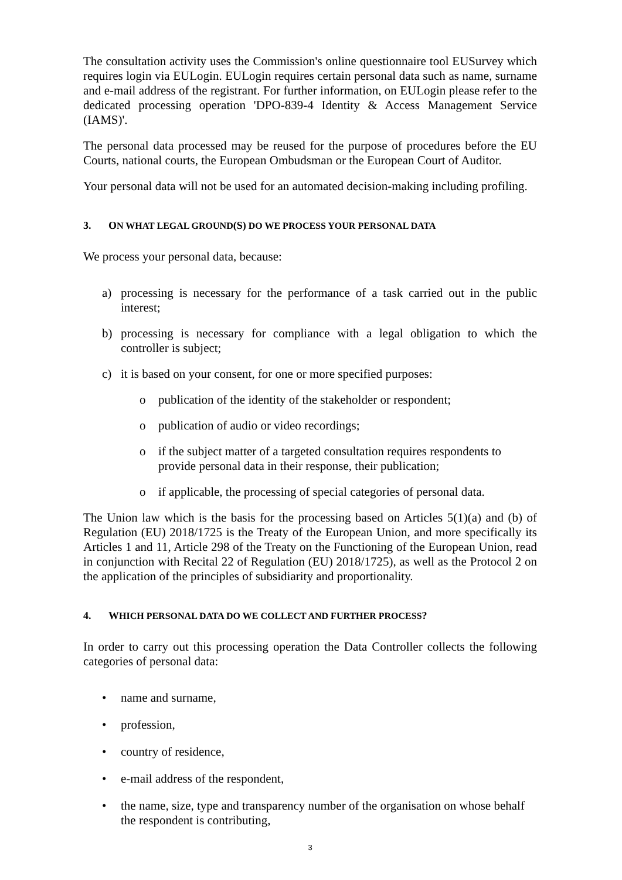The consultation activity uses the Commission's online questionnaire tool EUSurvey which requires login via EULogin. EULogin requires certain personal data such as name, surname and e-mail address of the registrant. For further information, on EULogin please refer to the dedicated processing operation 'DPO-839-4 Identity & Access Management Service (IAMS)'.
The personal data processed may be reused for the purpose of procedures before the EU Courts, national courts, the European Ombudsman or the European Court of Auditor.
Your personal data will not be used for an automated decision-making including profiling.
3. ON WHAT LEGAL GROUND(S) DO WE PROCESS YOUR PERSONAL DATA
We process your personal data, because:
a) processing is necessary for the performance of a task carried out in the public interest;
b) processing is necessary for compliance with a legal obligation to which the controller is subject;
c) it is based on your consent, for one or more specified purposes:
o publication of the identity of the stakeholder or respondent;
o publication of audio or video recordings;
o if the subject matter of a targeted consultation requires respondents to provide personal data in their response, their publication;
o if applicable, the processing of special categories of personal data.
The Union law which is the basis for the processing based on Articles 5(1)(a) and (b) of Regulation (EU) 2018/1725 is the Treaty of the European Union, and more specifically its Articles 1 and 11, Article 298 of the Treaty on the Functioning of the European Union, read in conjunction with Recital 22 of Regulation (EU) 2018/1725), as well as the Protocol 2 on the application of the principles of subsidiarity and proportionality.
4. WHICH PERSONAL DATA DO WE COLLECT AND FURTHER PROCESS?
In order to carry out this processing operation the Data Controller collects the following categories of personal data:
• name and surname,
• profession,
• country of residence,
• e-mail address of the respondent,
• the name, size, type and transparency number of the organisation on whose behalf the respondent is contributing,
3